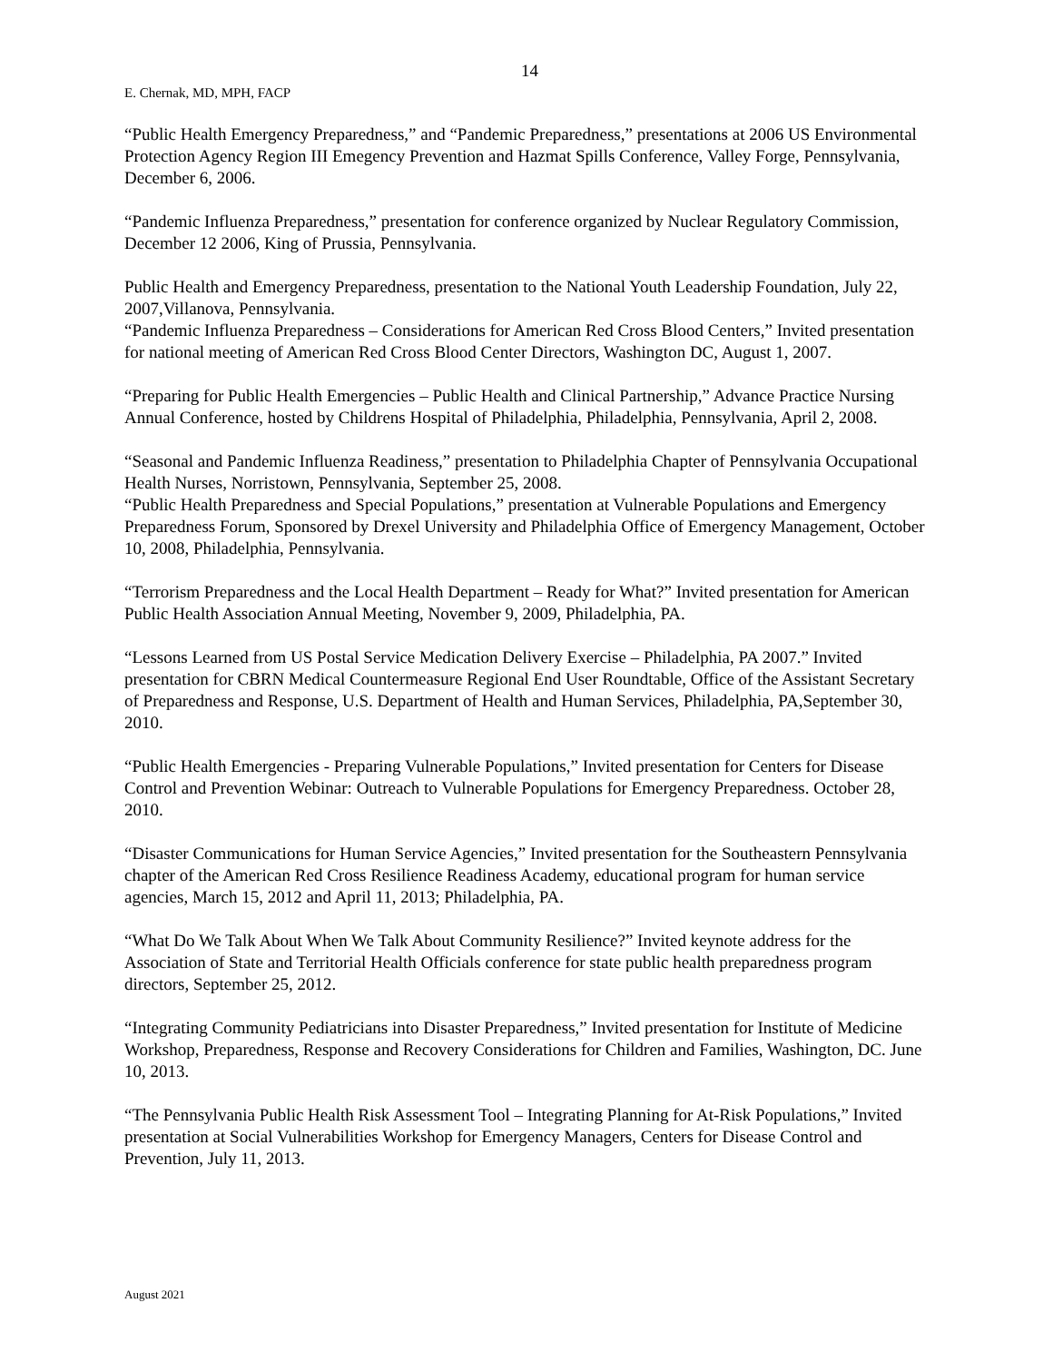14
E. Chernak, MD, MPH, FACP
“Public Health Emergency Preparedness,” and “Pandemic Preparedness,” presentations at 2006 US Environmental Protection Agency Region III Emegency Prevention and Hazmat Spills Conference, Valley Forge, Pennsylvania, December 6, 2006.
“Pandemic Influenza Preparedness,” presentation for conference organized by Nuclear Regulatory Commission, December 12 2006, King of Prussia, Pennsylvania.
Public Health and Emergency Preparedness, presentation to the National Youth Leadership Foundation, July 22, 2007,Villanova, Pennsylvania.
“Pandemic Influenza Preparedness – Considerations for American Red Cross Blood Centers,” Invited presentation for national meeting of American Red Cross Blood Center Directors, Washington DC, August 1, 2007.
“Preparing for Public Health Emergencies – Public Health and Clinical Partnership,” Advance Practice Nursing Annual Conference, hosted by Childrens Hospital of Philadelphia, Philadelphia, Pennsylvania, April 2, 2008.
“Seasonal and Pandemic Influenza Readiness,” presentation to Philadelphia Chapter of Pennsylvania Occupational Health Nurses, Norristown, Pennsylvania, September 25, 2008.
“Public Health Preparedness and Special Populations,” presentation at Vulnerable Populations and Emergency Preparedness Forum, Sponsored by Drexel University and Philadelphia Office of Emergency Management, October 10, 2008, Philadelphia, Pennsylvania.
“Terrorism Preparedness and the Local Health Department – Ready for What?” Invited presentation for American Public Health Association Annual Meeting, November 9, 2009, Philadelphia, PA.
“Lessons Learned from US Postal Service Medication Delivery Exercise – Philadelphia, PA 2007.” Invited presentation for CBRN Medical Countermeasure Regional End User Roundtable, Office of the Assistant Secretary of Preparedness and Response, U.S. Department of Health and Human Services, Philadelphia, PA,September 30, 2010.
“Public Health Emergencies - Preparing Vulnerable Populations,” Invited presentation for Centers for Disease Control and Prevention Webinar: Outreach to Vulnerable Populations for Emergency Preparedness. October 28, 2010.
“Disaster Communications for Human Service Agencies,” Invited presentation for the Southeastern Pennsylvania chapter of the American Red Cross Resilience Readiness Academy, educational program for human service agencies, March 15, 2012 and April 11, 2013; Philadelphia, PA.
“What Do We Talk About When We Talk About Community Resilience?” Invited keynote address for the Association of State and Territorial Health Officials conference for state public health preparedness program directors, September 25, 2012.
“Integrating Community Pediatricians into Disaster Preparedness,” Invited presentation for Institute of Medicine Workshop, Preparedness, Response and Recovery Considerations for Children and Families, Washington, DC. June 10, 2013.
“The Pennsylvania Public Health Risk Assessment Tool – Integrating Planning for At-Risk Populations,” Invited presentation at Social Vulnerabilities Workshop for Emergency Managers, Centers for Disease Control and Prevention, July 11, 2013.
August 2021